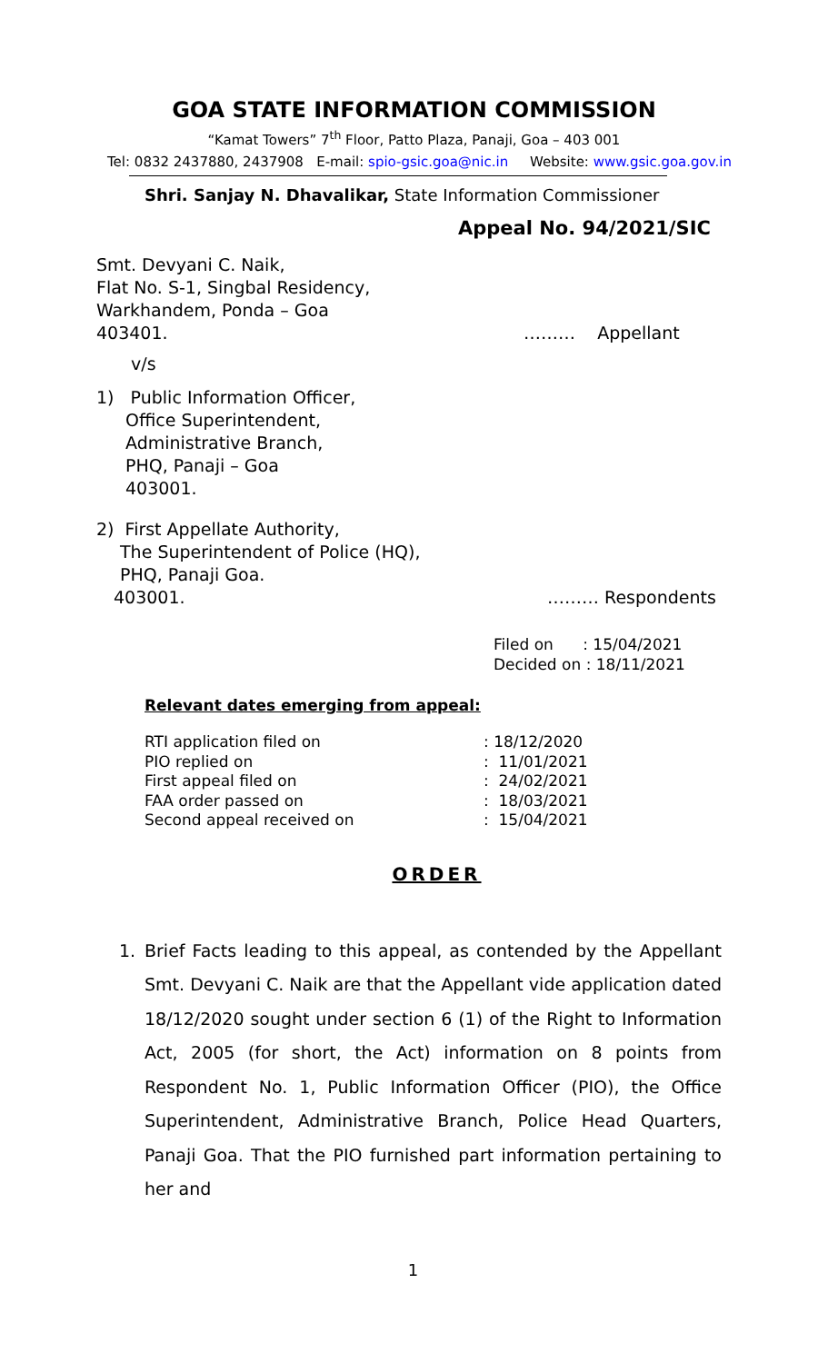GOA STATE INFORMATION COMMISSION
“Kamat Towers” 7<sup>th</sup> Floor, Patto Plaza, Panaji, Goa – 403 001
Tel: 0832 2437880, 2437908 E-mail: spio-gsic.goa@nic.in Website: www.gsic.goa.gov.in
Shri. Sanjay N. Dhavalikar, State Information Commissioner
Appeal No. 94/2021/SIC
Smt. Devyani C. Naik,
Flat No. S-1, Singbal Residency,
Warkhandem, Ponda – Goa
403401. ……… Appellant
v/s
1) Public Information Officer,
Office Superintendent,
Administrative Branch,
PHQ, Panaji – Goa
403001.
2) First Appellate Authority,
The Superintendent of Police (HQ),
PHQ, Panaji Goa.
403001. ……… Respondents
Filed on : 15/04/2021
Decided on : 18/11/2021
Relevant dates emerging from appeal:
RTI application filed on: 18/12/2020
PIO replied on: 11/01/2021
First appeal filed on: 24/02/2021
FAA order passed on: 18/03/2021
Second appeal received on: 15/04/2021
ORDER
1. Brief Facts leading to this appeal, as contended by the Appellant Smt. Devyani C. Naik are that the Appellant vide application dated 18/12/2020 sought under section 6 (1) of the Right to Information Act, 2005 (for short, the Act) information on 8 points from Respondent No. 1, Public Information Officer (PIO), the Office Superintendent, Administrative Branch, Police Head Quarters, Panaji Goa. That the PIO furnished part information pertaining to her and
1